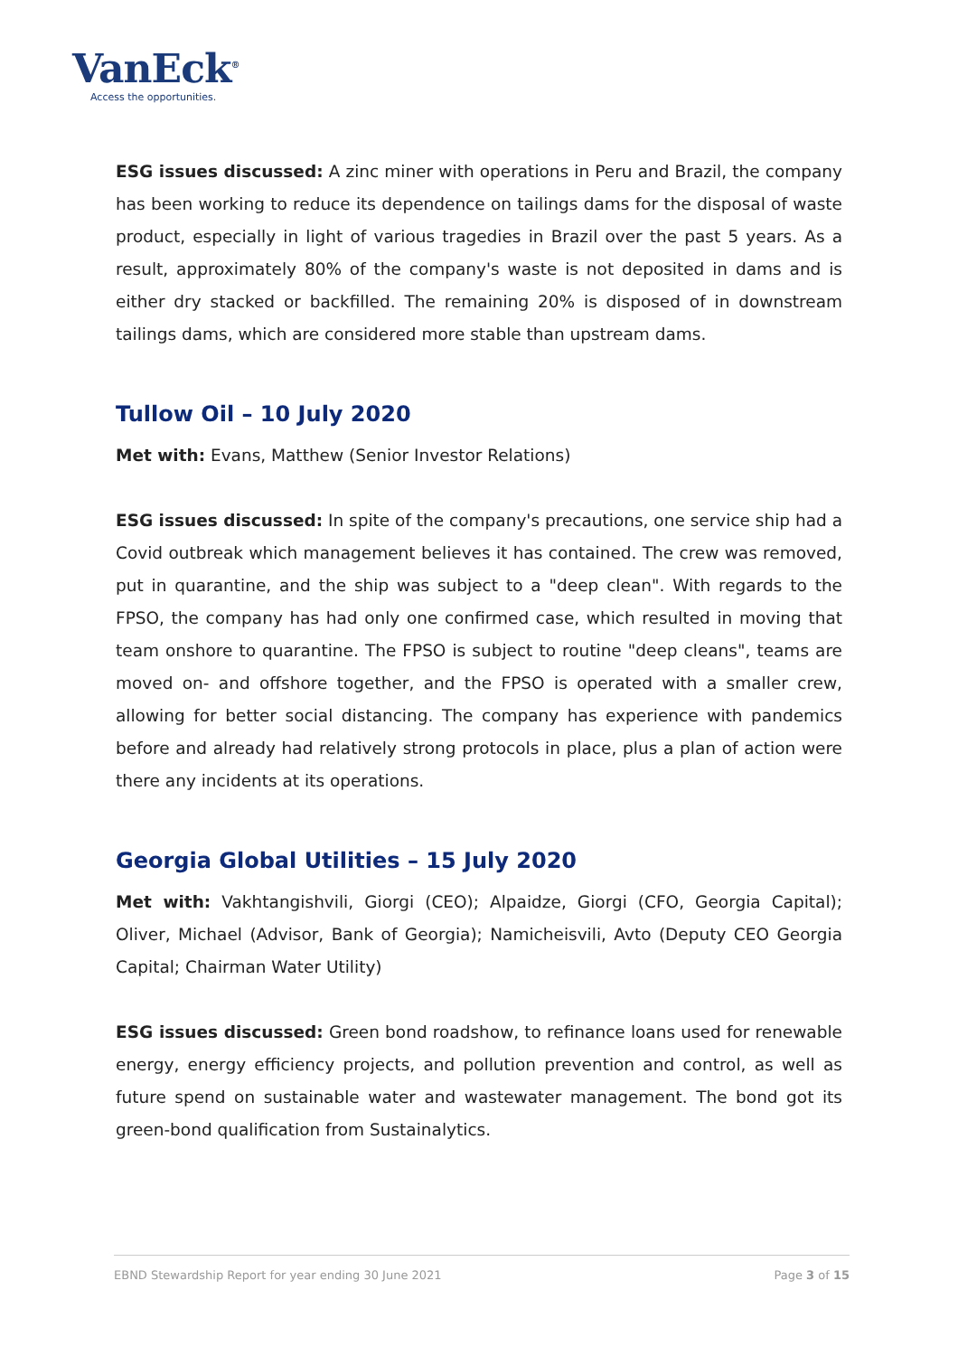VanEck<sup>®</sup>
Access the opportunities.
ESG issues discussed: A zinc miner with operations in Peru and Brazil, the company has been working to reduce its dependence on tailings dams for the disposal of waste product, especially in light of various tragedies in Brazil over the past 5 years. As a result, approximately 80% of the company's waste is not deposited in dams and is either dry stacked or backfilled. The remaining 20% is disposed of in downstream tailings dams, which are considered more stable than upstream dams.
Tullow Oil – 10 July 2020
Met with: Evans, Matthew (Senior Investor Relations)
ESG issues discussed: In spite of the company's precautions, one service ship had a Covid outbreak which management believes it has contained. The crew was removed, put in quarantine, and the ship was subject to a "deep clean". With regards to the FPSO, the company has had only one confirmed case, which resulted in moving that team onshore to quarantine. The FPSO is subject to routine "deep cleans", teams are moved on- and offshore together, and the FPSO is operated with a smaller crew, allowing for better social distancing. The company has experience with pandemics before and already had relatively strong protocols in place, plus a plan of action were there any incidents at its operations.
Georgia Global Utilities – 15 July 2020
Met with: Vakhtangishvili, Giorgi (CEO); Alpaidze, Giorgi (CFO, Georgia Capital); Oliver, Michael (Advisor, Bank of Georgia); Namicheisvili, Avto (Deputy CEO Georgia Capital; Chairman Water Utility)
ESG issues discussed: Green bond roadshow, to refinance loans used for renewable energy, energy efficiency projects, and pollution prevention and control, as well as future spend on sustainable water and wastewater management. The bond got its green-bond qualification from Sustainalytics.
EBND Stewardship Report for year ending 30 June 2021 Page 3 of 15